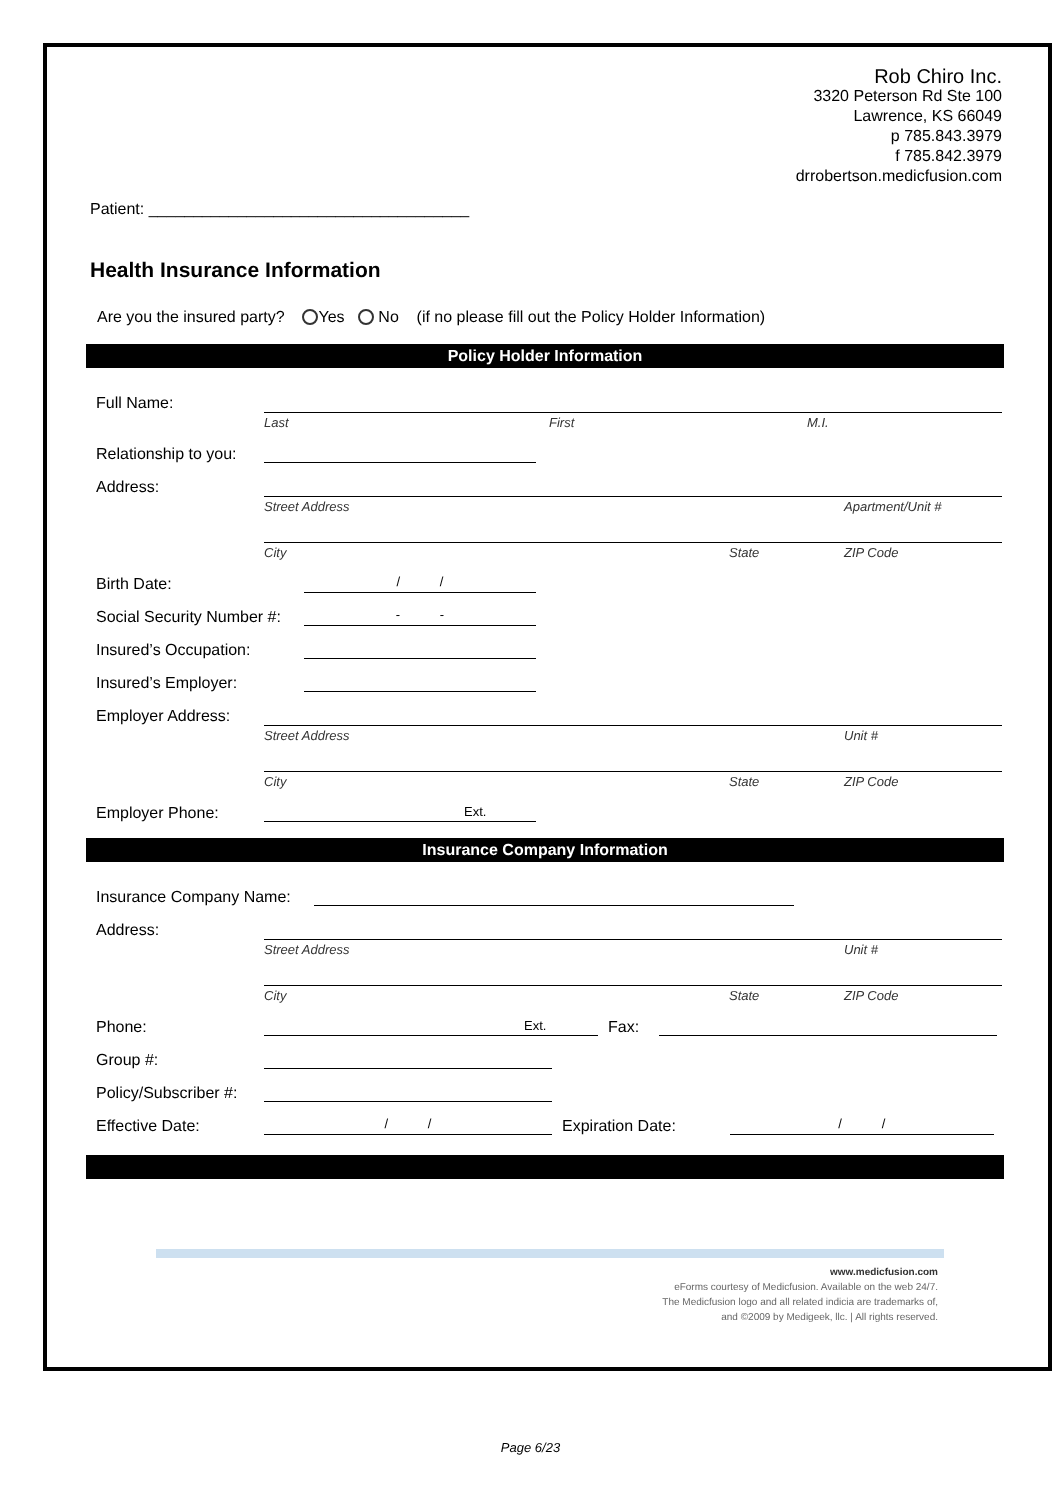Rob Chiro Inc.
3320 Peterson Rd Ste 100
Lawrence, KS 66049
p 785.843.3979
f 785.842.3979
drrobertson.medicfusion.com
Patient: ____________________________________
Health Insurance Information
Are you the insured party? Yes No (if no please fill out the Policy Holder Information)
Policy Holder Information
Full Name:
Last First M.I.
Relationship to you:
Address:
Street Address Apartment/Unit #
City State ZIP Code
Birth Date: / /
Social Security Number #: - -
Insured’s Occupation:
Insured’s Employer:
Employer Address:
Street Address Unit #
City State ZIP Code
Employer Phone: Ext.
Insurance Company Information
Insurance Company Name:
Address:
Street Address Unit #
City State ZIP Code
Phone: Ext. Fax:
Group #:
Policy/Subscriber #:
Effective Date: / / Expiration Date: / /
www.medicfusion.com
eForms courtesy of Medicfusion. Available on the web 24/7.
The Medicfusion logo and all related indicia are trademarks of,
and ©2009 by Medigeek, llc. | All rights reserved.
Page 6/23